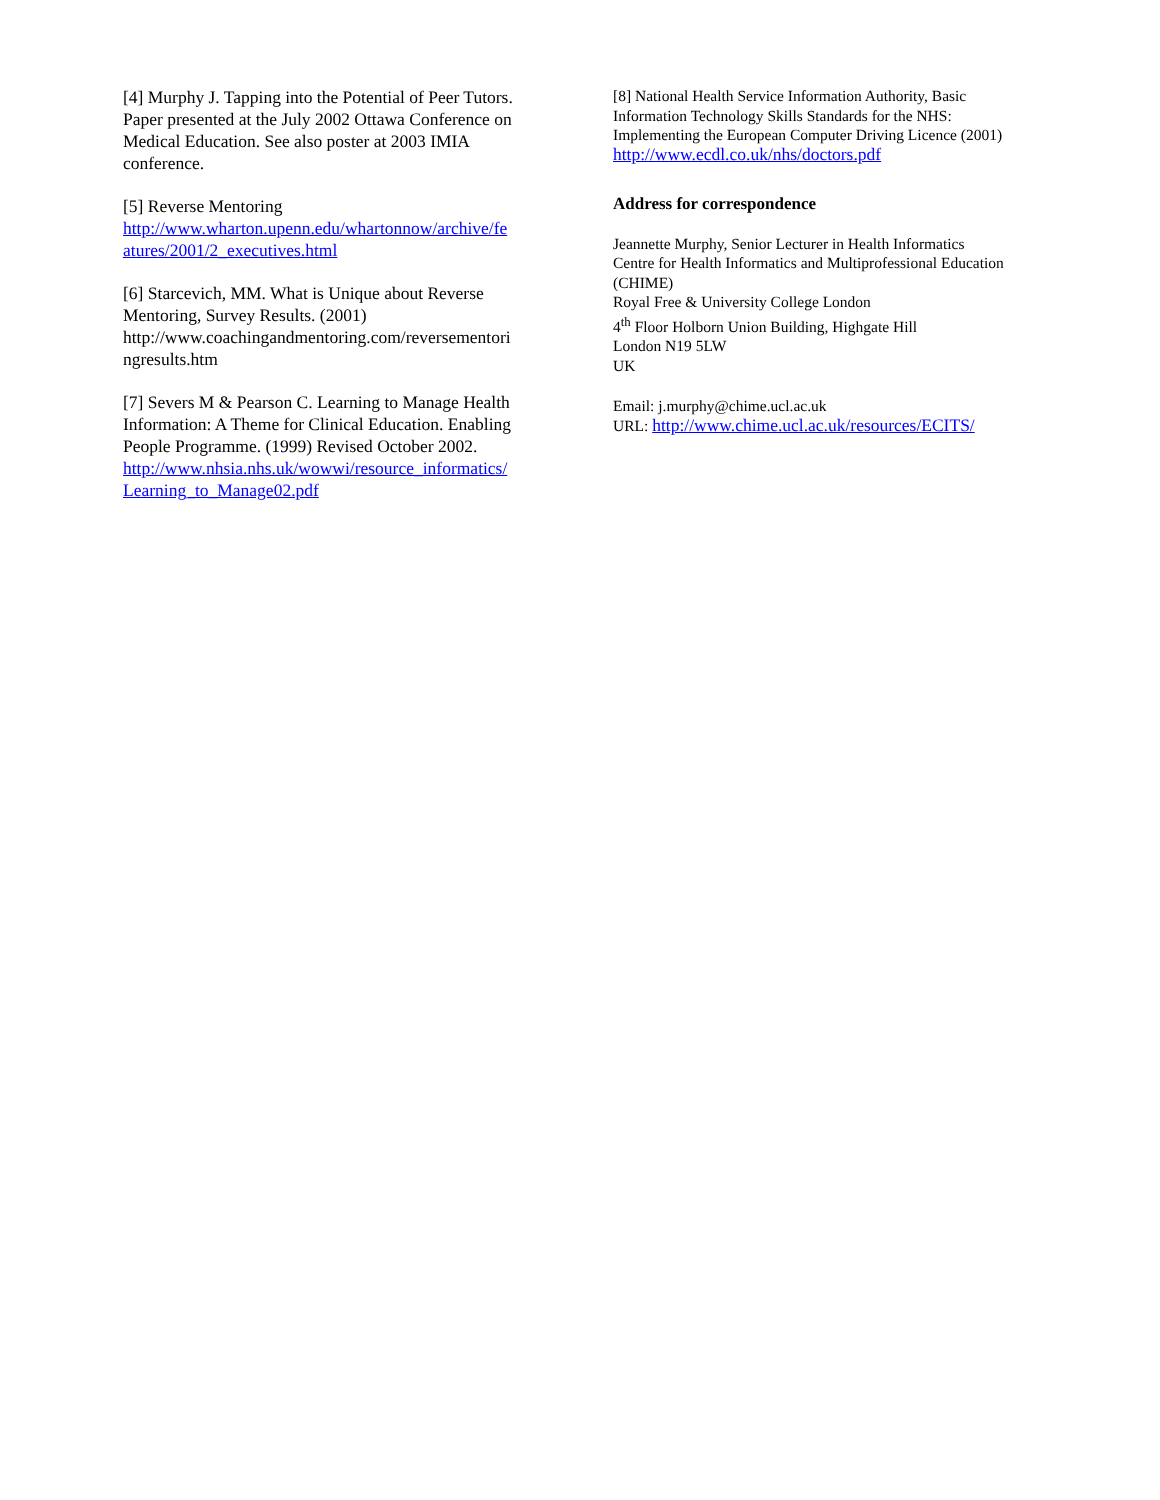[4] Murphy J. Tapping into the Potential of Peer Tutors. Paper presented at the July 2002 Ottawa Conference on Medical Education. See also poster at 2003 IMIA conference.
[5] Reverse Mentoring
http://www.wharton.upenn.edu/whartonnow/archive/fe atures/2001/2_executives.html
[6] Starcevich, MM. What is Unique about Reverse Mentoring, Survey Results. (2001) http://www.coachingandmentoring.com/reversementori ngresults.htm
[7] Severs M & Pearson C. Learning to Manage Health Information: A Theme for Clinical Education. Enabling People Programme. (1999) Revised October 2002. http://www.nhsia.nhs.uk/wowwi/resource_informatics/ Learning_to_Manage02.pdf
[8] National Health Service Information Authority, Basic Information Technology Skills Standards for the NHS: Implementing the European Computer Driving Licence (2001)
http://www.ecdl.co.uk/nhs/doctors.pdf
Address for correspondence
Jeannette Murphy, Senior Lecturer in Health Informatics
Centre for Health Informatics and Multiprofessional Education (CHIME)
Royal Free & University College London
4<sup>th</sup> Floor Holborn Union Building, Highgate Hill
London N19 5LW
UK
Email: j.murphy@chime.ucl.ac.uk
URL: http://www.chime.ucl.ac.uk/resources/ECITS/